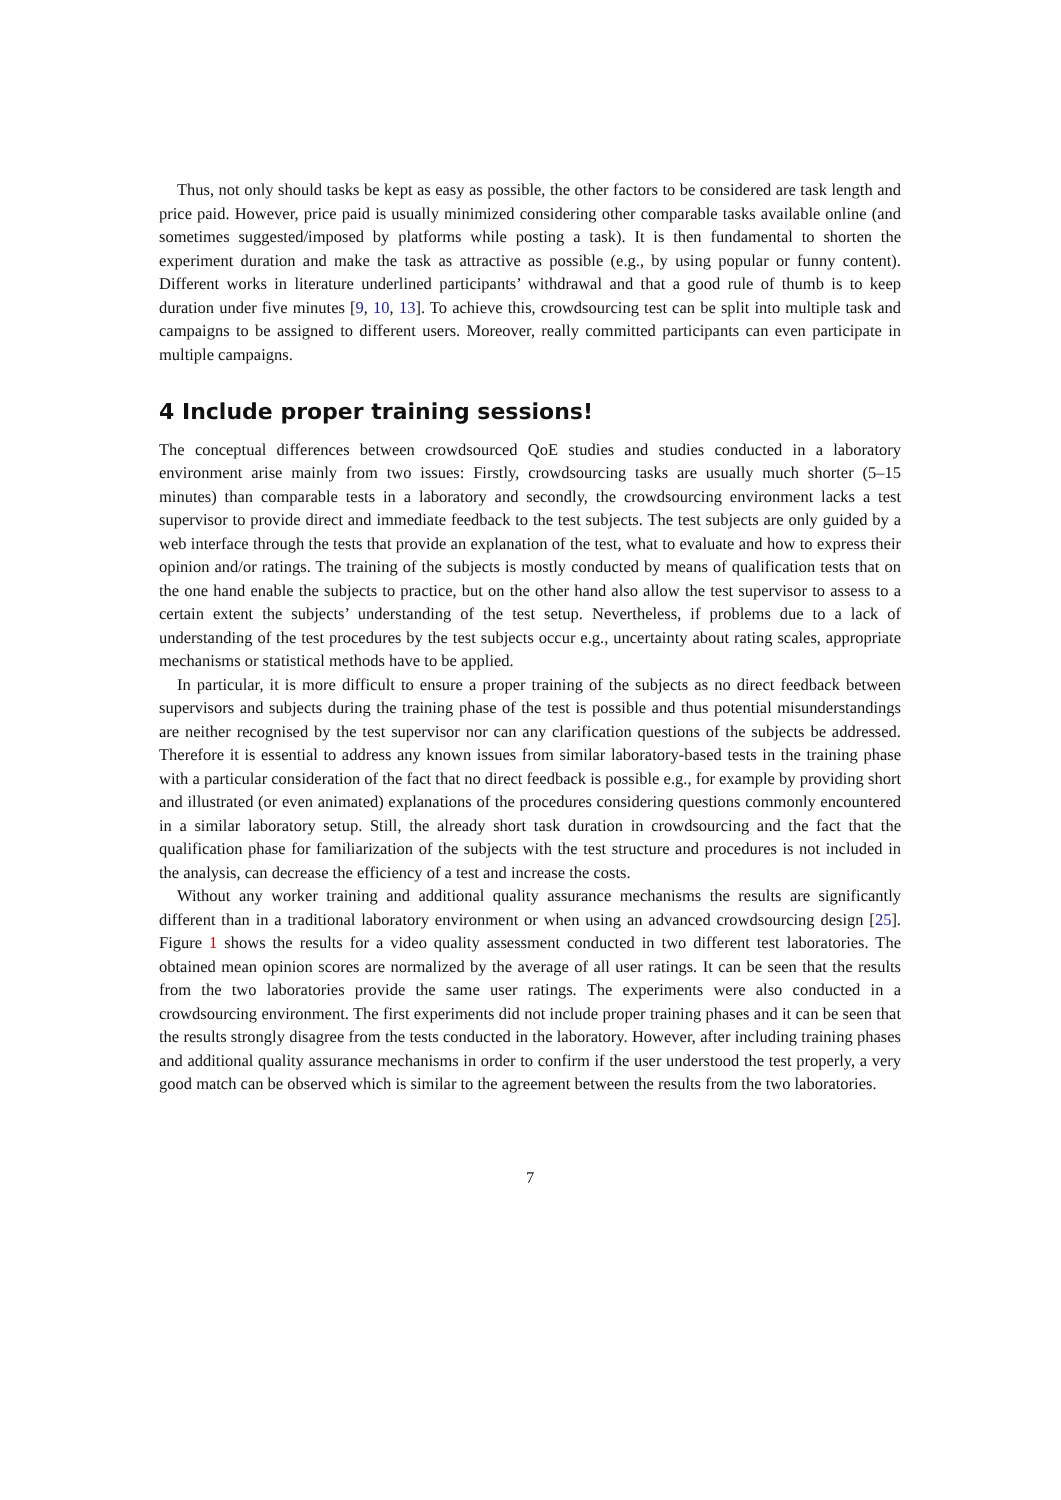Thus, not only should tasks be kept as easy as possible, the other factors to be considered are task length and price paid. However, price paid is usually minimized considering other comparable tasks available online (and sometimes suggested/imposed by platforms while posting a task). It is then fundamental to shorten the experiment duration and make the task as attractive as possible (e.g., by using popular or funny content). Different works in literature underlined participants’ withdrawal and that a good rule of thumb is to keep duration under five minutes [9, 10, 13]. To achieve this, crowdsourcing test can be split into multiple task and campaigns to be assigned to different users. Moreover, really committed participants can even participate in multiple campaigns.
4 Include proper training sessions!
The conceptual differences between crowdsourced QoE studies and studies conducted in a laboratory environment arise mainly from two issues: Firstly, crowdsourcing tasks are usually much shorter (5–15 minutes) than comparable tests in a laboratory and secondly, the crowdsourcing environment lacks a test supervisor to provide direct and immediate feedback to the test subjects. The test subjects are only guided by a web interface through the tests that provide an explanation of the test, what to evaluate and how to express their opinion and/or ratings. The training of the subjects is mostly conducted by means of qualification tests that on the one hand enable the subjects to practice, but on the other hand also allow the test supervisor to assess to a certain extent the subjects’ understanding of the test setup. Nevertheless, if problems due to a lack of understanding of the test procedures by the test subjects occur e.g., uncertainty about rating scales, appropriate mechanisms or statistical methods have to be applied.
In particular, it is more difficult to ensure a proper training of the subjects as no direct feedback between supervisors and subjects during the training phase of the test is possible and thus potential misunderstandings are neither recognised by the test supervisor nor can any clarification questions of the subjects be addressed. Therefore it is essential to address any known issues from similar laboratory-based tests in the training phase with a particular consideration of the fact that no direct feedback is possible e.g., for example by providing short and illustrated (or even animated) explanations of the procedures considering questions commonly encountered in a similar laboratory setup. Still, the already short task duration in crowdsourcing and the fact that the qualification phase for familiarization of the subjects with the test structure and procedures is not included in the analysis, can decrease the efficiency of a test and increase the costs.
Without any worker training and additional quality assurance mechanisms the results are significantly different than in a traditional laboratory environment or when using an advanced crowdsourcing design [25]. Figure 1 shows the results for a video quality assessment conducted in two different test laboratories. The obtained mean opinion scores are normalized by the average of all user ratings. It can be seen that the results from the two laboratories provide the same user ratings. The experiments were also conducted in a crowdsourcing environment. The first experiments did not include proper training phases and it can be seen that the results strongly disagree from the tests conducted in the laboratory. However, after including training phases and additional quality assurance mechanisms in order to confirm if the user understood the test properly, a very good match can be observed which is similar to the agreement between the results from the two laboratories.
7